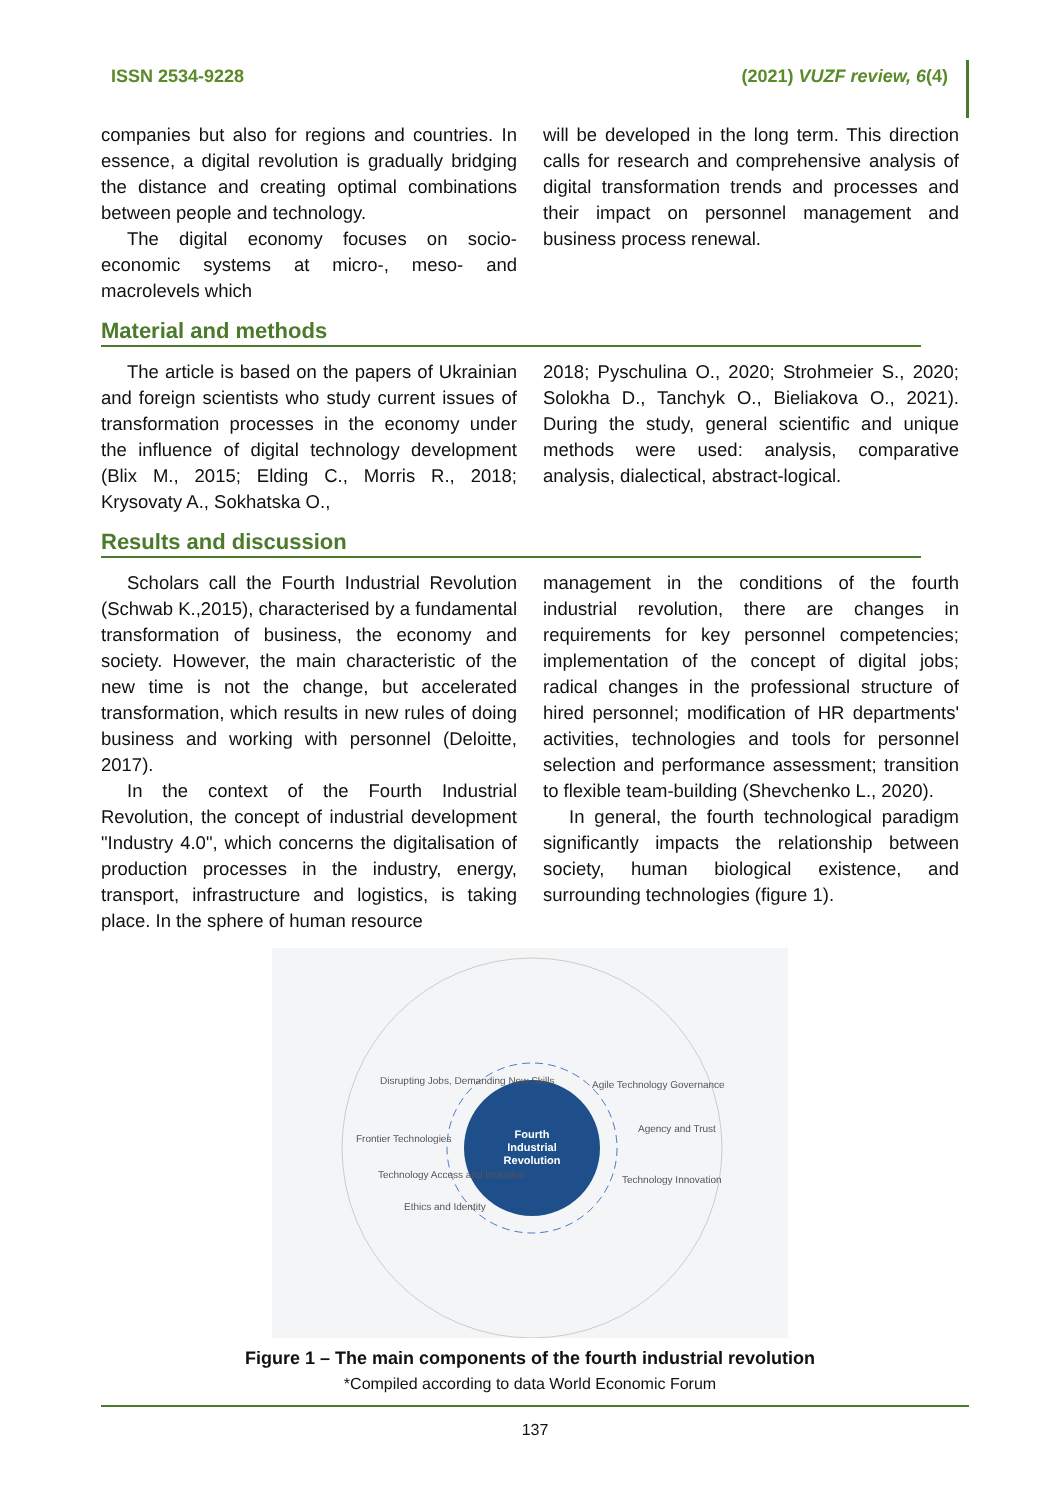ISSN 2534-9228 (2021) VUZF review, 6(4)
companies but also for regions and countries. In essence, a digital revolution is gradually bridging the distance and creating optimal combinations between people and technology.
The digital economy focuses on socio-economic systems at micro-, meso- and macrolevels which
will be developed in the long term. This direction calls for research and comprehensive analysis of digital transformation trends and processes and their impact on personnel management and business process renewal.
Material and methods
The article is based on the papers of Ukrainian and foreign scientists who study current issues of transformation processes in the economy under the influence of digital technology development (Blix M., 2015; Elding C., Morris R., 2018; Krysovaty A., Sokhatska O.,
2018; Pyschulina O., 2020; Strohmeier S., 2020; Solokha D., Tanchyk O., Bieliakova O., 2021). During the study, general scientific and unique methods were used: analysis, comparative analysis, dialectical, abstract-logical.
Results and discussion
Scholars call the Fourth Industrial Revolution (Schwab K.,2015), characterised by a fundamental transformation of business, the economy and society. However, the main characteristic of the new time is not the change, but accelerated transformation, which results in new rules of doing business and working with personnel (Deloitte, 2017).
In the context of the Fourth Industrial Revolution, the concept of industrial development "Industry 4.0", which concerns the digitalisation of production processes in the industry, energy, transport, infrastructure and logistics, is taking place. In the sphere of human resource
management in the conditions of the fourth industrial revolution, there are changes in requirements for key personnel competencies; implementation of the concept of digital jobs; radical changes in the professional structure of hired personnel; modification of HR departments' activities, technologies and tools for personnel selection and performance assessment; transition to flexible team-building (Shevchenko L., 2020).
In general, the fourth technological paradigm significantly impacts the relationship between society, human biological existence, and surrounding technologies (figure 1).
Fourth
Industrial
Revolution
Disrupting Jobs, Demanding New Skills
Agile Technology Governance
Frontier Technologies
Agency and Trust
Technology Access and Inclusion
Technology Innovation
Ethics and Identity
Figure 1 – The main components of the fourth industrial revolution
*Compiled according to data World Economic Forum
137